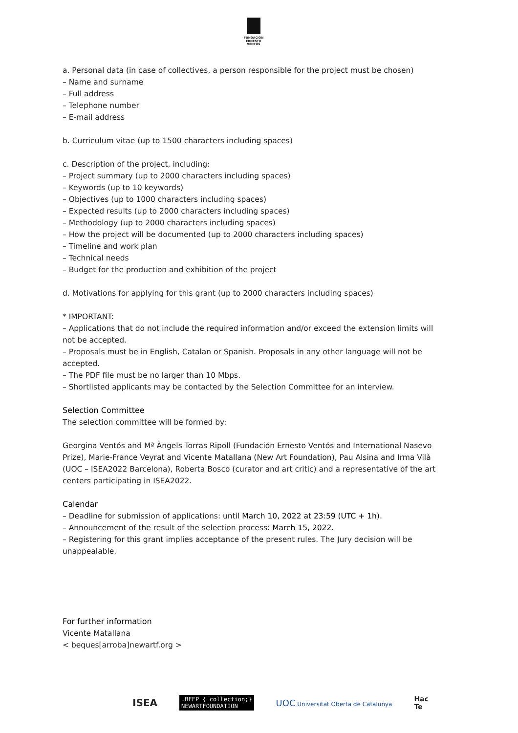FUNDACIÓN
ERNESTO
VENTÓS
a. Personal data (in case of collectives, a person responsible for the project must be chosen)
– Name and surname
– Full address
– Telephone number
– E-mail address
b. Curriculum vitae (up to 1500 characters including spaces)
c. Description of the project, including:
– Project summary (up to 2000 characters including spaces)
– Keywords (up to 10 keywords)
– Objectives (up to 1000 characters including spaces)
– Expected results (up to 2000 characters including spaces)
– Methodology (up to 2000 characters including spaces)
– How the project will be documented (up to 2000 characters including spaces)
– Timeline and work plan
– Technical needs
– Budget for the production and exhibition of the project
d. Motivations for applying for this grant (up to 2000 characters including spaces)
* IMPORTANT:
– Applications that do not include the required information and/or exceed the extension limits will not be accepted.
– Proposals must be in English, Catalan or Spanish. Proposals in any other language will not be accepted.
– The PDF file must be no larger than 10 Mbps.
– Shortlisted applicants may be contacted by the Selection Committee for an interview.
Selection Committee
The selection committee will be formed by:
Georgina Ventós and Mª Àngels Torras Ripoll (Fundación Ernesto Ventós and International Nasevo Prize), Marie-France Veyrat and Vicente Matallana (New Art Foundation), Pau Alsina and Irma Vilà (UOC – ISEA2022 Barcelona), Roberta Bosco (curator and art critic) and a representative of the art centers participating in ISEA2022.
Calendar
– Deadline for submission of applications: until March 10, 2022 at 23:59 (UTC + 1h).
– Announcement of the result of the selection process: March 15, 2022.
– Registering for this grant implies acceptance of the present rules. The Jury decision will be unappealable.
For further information
Vicente Matallana
< beques[arroba]newartf.org >
ISEA .BEEP { collection;}
NEWARTFOUNDATION UOC Universitat Oberta de Catalunya Hac
Te